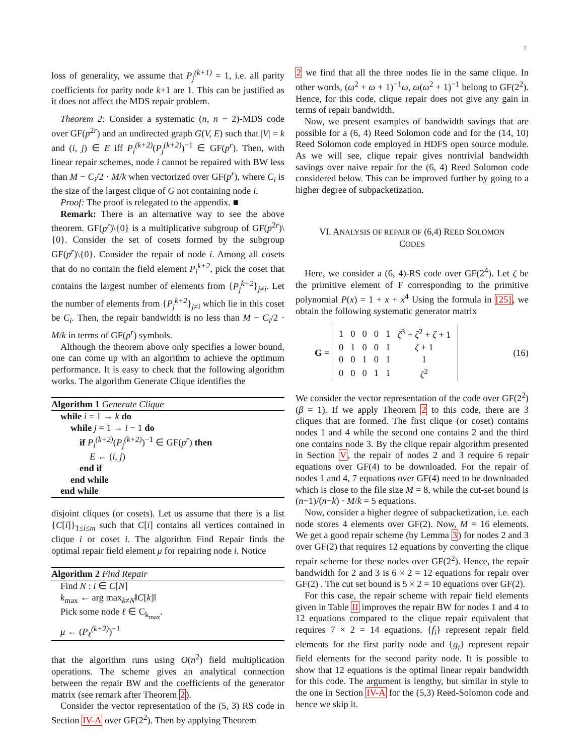7
loss of generality, we assume that P<sub>j</sub><sup>(k+1)</sup> = 1, i.e. all parity coefficients for parity node k+1 are 1. This can be justified as it does not affect the MDS repair problem.
Theorem 2: Consider a systematic (n, n − 2)-MDS code over GF(p<sup>2r</sup>) and an undirected graph G(V, E) such that |V| = k and (i, j) ∈ E iff P<sub>i</sub><sup>(k+2)</sup>(P<sub>j</sub><sup>(k+2)</sup>)<sup>−1</sup> ∈ GF(p<sup>r</sup>). Then, with linear repair schemes, node i cannot be repaired with BW less than M − C<sub>i</sub>/2 · M/k when vectorized over GF(p<sup>r</sup>), where C<sub>i</sub> is the size of the largest clique of G not containing node i.
Proof: The proof is relegated to the appendix. ■
Remark: There is an alternative way to see the above theorem. GF(p<sup>r</sup>)\{0} is a multiplicative subgroup of GF(p<sup>2r</sup>)\{0}. Consider the set of cosets formed by the subgroup GF(p<sup>r</sup>)\{0}. Consider the repair of node i. Among all cosets that do no contain the field element P<sub>i</sub><sup>k+2</sup>, pick the coset that contains the largest number of elements from {P<sub>j</sub><sup>k+2</sup>}<sub>j≠i</sub>. Let the number of elements from {P<sub>j</sub><sup>k+2</sup>}<sub>j≠i</sub> which lie in this coset be C<sub>i</sub>. Then, the repair bandwidth is no less than M − C<sub>i</sub>/2 · M/k in terms of GF(p<sup>r</sup>) symbols.
Although the theorem above only specifies a lower bound, one can come up with an algorithm to achieve the optimum performance. It is easy to check that the following algorithm works. The algorithm Generate Clique identifies the
Algorithm 1 Generate Clique
while i = 1 → k do
while j = 1 → i − 1 do
if P<sub>i</sub><sup>(k+2)</sup>(P<sub>j</sub><sup>(k+2)</sup>)<sup>−1</sup> ∈ GF(p<sup>r</sup>) then
E ← (i, j)
end if
end while
end while
disjoint cliques (or cosets). Let us assume that there is a list {C[i]}<sub>1≤i≤m</sub> such that C[i] contains all vertices contained in clique i or coset i. The algorithm Find Repair finds the optimal repair field element μ for repairing node i. Notice
Algorithm 2 Find Repair
Find N : i ∈ C[N]
k<sub>max</sub> ← arg max<sub>k≠N</sub>‖C[k]‖
Pick some node ℓ ∈ C<sub>k<sub>max</sub></sub>.
μ ← (P<sub>ℓ</sub><sup>(k+2)</sup>)<sup>−1</sup>
that the algorithm runs using O(n<sup>2</sup>) field multiplication operations. The scheme gives an analytical connection between the repair BW and the coefficients of the generator matrix (see remark after Theorem 2).
Consider the vector representation of the (5, 3) RS code in Section IV-A over GF(2<sup>2</sup>). Then by applying Theorem
2 we find that all the three nodes lie in the same clique. In other words, (ω<sup>2</sup> + ω + 1)<sup>−1</sup>ω, ω(ω<sup>2</sup> + 1)<sup>−1</sup> belong to GF(2<sup>2</sup>). Hence, for this code, clique repair does not give any gain in terms of repair bandwidth.
Now, we present examples of bandwidth savings that are possible for a (6, 4) Reed Solomon code and for the (14, 10) Reed Solomon code employed in HDFS open source module. As we will see, clique repair gives nontrivial bandwidth savings over naive repair for the (6, 4) Reed Solomon code considered below. This can be improved further by going to a higher degree of subpacketization.
VI. ANALYSIS OF REPAIR OF (6,4) REED SOLOMON
CODES
Here, we consider a (6, 4)-RS code over GF(2<sup>4</sup>). Let ζ be the primitive element of F corresponding to the primitive polynomial P(x) = 1 + x + x<sup>4</sup> Using the formula in [25], we obtain the following systematic generator matrix
G =
| 1 | 0 | 0 | 0 | 1 | ζ<sup>3</sup> + ζ<sup>2</sup> + ζ + 1 |
| 0 | 1 | 0 | 0 | 1 | ζ + 1 |
| 0 | 0 | 1 | 0 | 1 | 1 |
| 0 | 0 | 0 | 1 | 1 | ζ<sup>2</sup> |
(16)
We consider the vector representation of the code over GF(2<sup>2</sup>) (β = 1). If we apply Theorem 2 to this code, there are 3 cliques that are formed. The first clique (or coset) contains nodes 1 and 4 while the second one contains 2 and the third one contains node 3. By the clique repair algorithm presented in Section V, the repair of nodes 2 and 3 require 6 repair equations over GF(4) to be downloaded. For the repair of nodes 1 and 4, 7 equations over GF(4) need to be downloaded which is close to the file size M = 8, while the cut-set bound is (n−1)/(n−k) · M/k = 5 equations.
Now, consider a higher degree of subpacketization, i.e. each node stores 4 elements over GF(2). Now, M = 16 elements. We get a good repair scheme (by Lemma 3) for nodes 2 and 3 over GF(2) that requires 12 equations by converting the clique repair scheme for these nodes over GF(2<sup>2</sup>). Hence, the repair bandwidth for 2 and 3 is 6 × 2 = 12 equations for repair over GF(2) . The cut set bound is 5 × 2 = 10 equations over GF(2).
For this case, the repair scheme with repair field elements given in Table II improves the repair BW for nodes 1 and 4 to 12 equations compared to the clique repair equivalent that requires 7 × 2 = 14 equations. {f<sub>i</sub>} represent repair field elements for the first parity node and {g<sub>i</sub>} represent repair field elements for the second parity node. It is possible to show that 12 equations is the optimal linear repair bandwidth for this code. The argument is lengthy, but similar in style to the one in Section IV-A for the (5,3) Reed-Solomon code and hence we skip it.